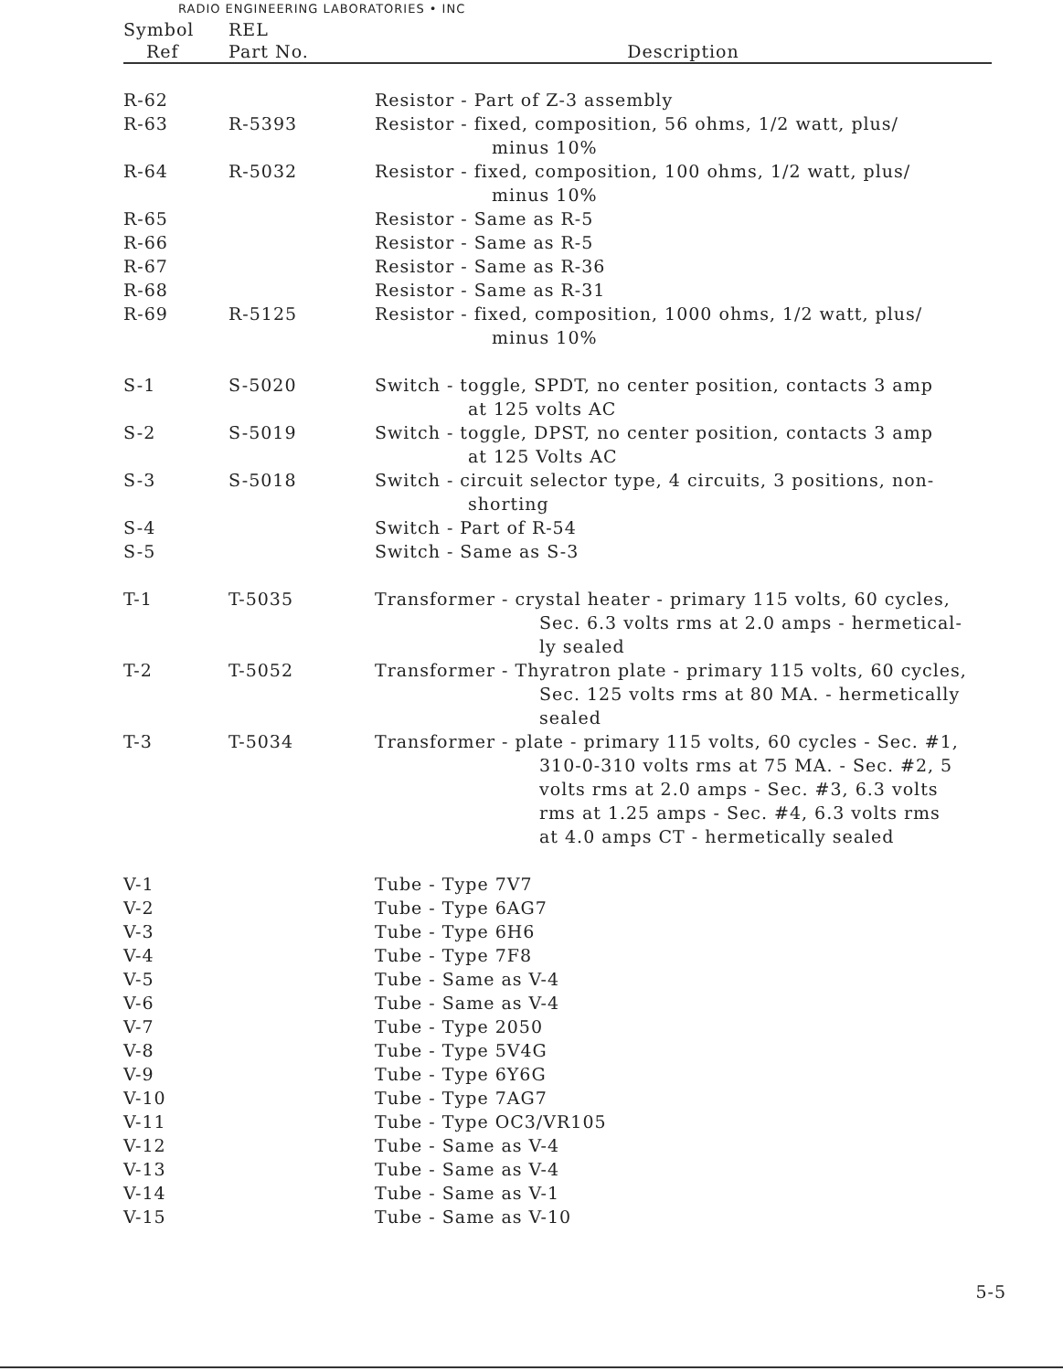RADIO ENGINEERING LABORATORIES • INC
| Symbol | REL | |
| --- | --- | --- |
| Ref | Part No. | Description |
| R-62 | | Resistor - Part of Z-3 assembly |
| R-63 | R-5393 | Resistor - fixed, composition, 56 ohms, 1/2 watt, plus/ minus 10% |
| R-64 | R-5032 | Resistor - fixed, composition, 100 ohms, 1/2 watt, plus/ minus 10% |
| R-65 | | Resistor - Same as R-5 |
| R-66 | | Resistor - Same as R-5 |
| R-67 | | Resistor - Same as R-36 |
| R-68 | | Resistor - Same as R-31 |
| R-69 | R-5125 | Resistor - fixed, composition, 1000 ohms, 1/2 watt, plus/ minus 10% |
| S-1 | S-5020 | Switch - toggle, SPDT, no center position, contacts 3 amp at 125 volts AC |
| S-2 | S-5019 | Switch - toggle, DPST, no center position, contacts 3 amp at 125 Volts AC |
| S-3 | S-5018 | Switch - circuit selector type, 4 circuits, 3 positions, non- shorting |
| S-4 | | Switch - Part of R-54 |
| S-5 | | Switch - Same as S-3 |
| T-1 | T-5035 | Transformer - crystal heater - primary 115 volts, 60 cycles, Sec. 6.3 volts rms at 2.0 amps - hermetical- ly sealed |
| T-2 | T-5052 | Transformer - Thyratron plate - primary 115 volts, 60 cycles, Sec. 125 volts rms at 80 MA. - hermetically sealed |
| T-3 | T-5034 | Transformer - plate - primary 115 volts, 60 cycles - Sec. #1, 310-0-310 volts rms at 75 MA. - Sec. #2, 5 volts rms at 2.0 amps - Sec. #3, 6.3 volts rms at 1.25 amps - Sec. #4, 6.3 volts rms at 4.0 amps CT - hermetically sealed |
| V-1 | | Tube - Type 7V7 |
| V-2 | | Tube - Type 6AG7 |
| V-3 | | Tube - Type 6H6 |
| V-4 | | Tube - Type 7F8 |
| V-5 | | Tube - Same as V-4 |
| V-6 | | Tube - Same as V-4 |
| V-7 | | Tube - Type 2050 |
| V-8 | | Tube - Type 5V4G |
| V-9 | | Tube - Type 6Y6G |
| V-10 | | Tube - Type 7AG7 |
| V-11 | | Tube - Type OC3/VR105 |
| V-12 | | Tube - Same as V-4 |
| V-13 | | Tube - Same as V-4 |
| V-14 | | Tube - Same as V-1 |
| V-15 | | Tube - Same as V-10 |
5-5